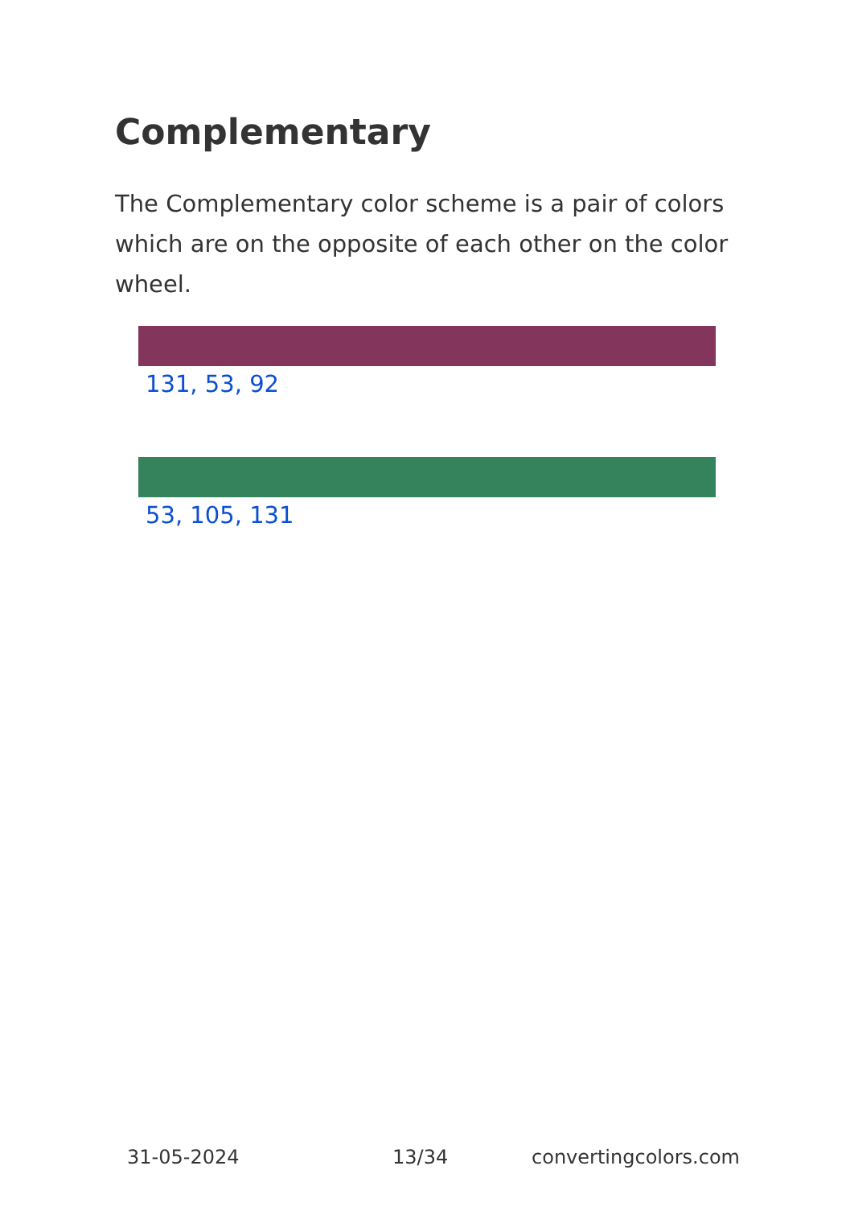Complementary
The Complementary color scheme is a pair of colors which are on the opposite of each other on the color wheel.
131, 53, 92
53, 105, 131
31-05-2024 13/34 convertingcolors.com